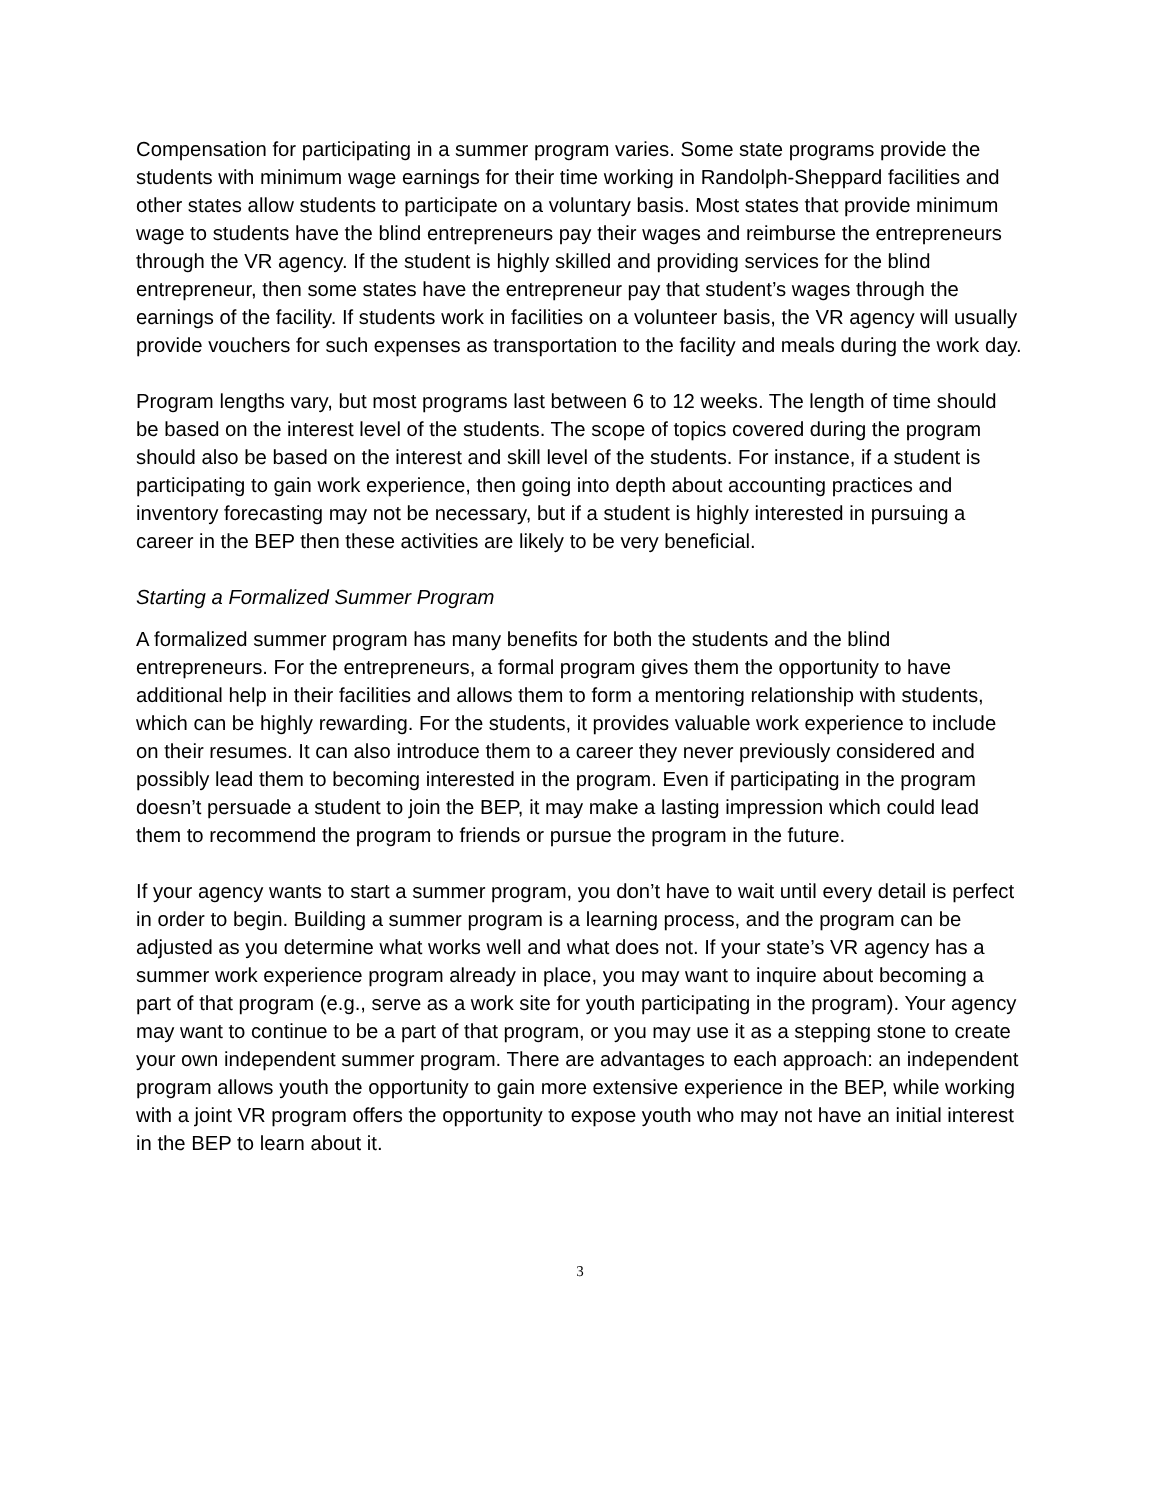Compensation for participating in a summer program varies. Some state programs provide the students with minimum wage earnings for their time working in Randolph-Sheppard facilities and other states allow students to participate on a voluntary basis. Most states that provide minimum wage to students have the blind entrepreneurs pay their wages and reimburse the entrepreneurs through the VR agency. If the student is highly skilled and providing services for the blind entrepreneur, then some states have the entrepreneur pay that student’s wages through the earnings of the facility. If students work in facilities on a volunteer basis, the VR agency will usually provide vouchers for such expenses as transportation to the facility and meals during the work day.
Program lengths vary, but most programs last between 6 to 12 weeks. The length of time should be based on the interest level of the students. The scope of topics covered during the program should also be based on the interest and skill level of the students. For instance, if a student is participating to gain work experience, then going into depth about accounting practices and inventory forecasting may not be necessary, but if a student is highly interested in pursuing a career in the BEP then these activities are likely to be very beneficial.
Starting a Formalized Summer Program
A formalized summer program has many benefits for both the students and the blind entrepreneurs. For the entrepreneurs, a formal program gives them the opportunity to have additional help in their facilities and allows them to form a mentoring relationship with students, which can be highly rewarding. For the students, it provides valuable work experience to include on their resumes. It can also introduce them to a career they never previously considered and possibly lead them to becoming interested in the program. Even if participating in the program doesn’t persuade a student to join the BEP, it may make a lasting impression which could lead them to recommend the program to friends or pursue the program in the future.
If your agency wants to start a summer program, you don’t have to wait until every detail is perfect in order to begin. Building a summer program is a learning process, and the program can be adjusted as you determine what works well and what does not. If your state’s VR agency has a summer work experience program already in place, you may want to inquire about becoming a part of that program (e.g., serve as a work site for youth participating in the program). Your agency may want to continue to be a part of that program, or you may use it as a stepping stone to create your own independent summer program. There are advantages to each approach: an independent program allows youth the opportunity to gain more extensive experience in the BEP, while working with a joint VR program offers the opportunity to expose youth who may not have an initial interest in the BEP to learn about it.
3